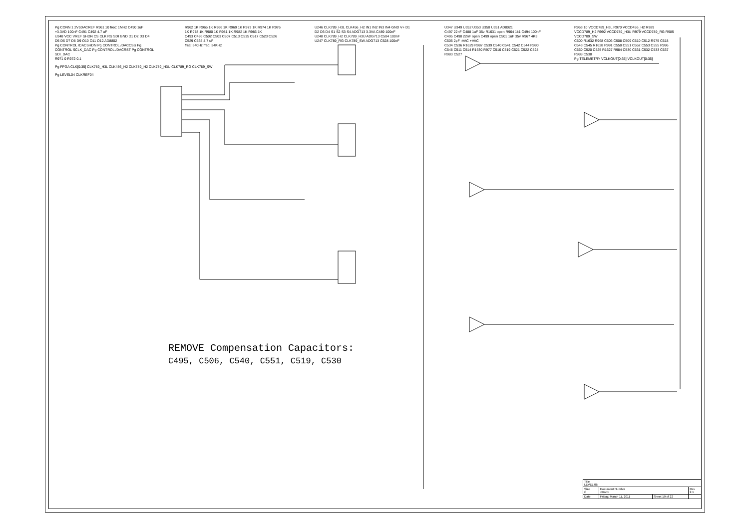Pg CONN 1 2V5DACREF R961 10 frec: 1MHz C490 1uF +3.3VD 100nF C491 C492 4.7 uF
U348 VCC VREF SHDN CS CLK RS SDI GND D1 D2 D3 D4 D5 D6 D7 D8 D9 O10 O11 O12 AD8802
Pg CONTROL /DACSHDN Pg CONTROL /DACCSS Pg CONTROL SCLK_DAC Pg CONTROL /DACRST Pg CONTROL SDI_DAC
R971 0 R972 0.1
R962 1K R965 1K R966 1K R969 1K R973 1K R974 1K R976 1K R978 1K R980 1K R981 1K R982 1K R986 1K
C493 C496 C502 C503 C507 C513 C515 C517 C523 C526 C529 C535 4.7 uF
frec: 340Hz frec: 34KHz
U246 CLK789_H3L CLK456_H2 IN1 IN2 IN3 IN4 GND V+ D1 D2 D3 D4 S1 S2 S3 S4 ADG713 3.3VA C489 100nF
U248 CLK789_H2 CLK789_H3U ADG713 C504 100nF
U247 CLK789_RG CLK789_SW ADG713 C528 100nF
U347 U349 U352 U353 U350 U351 AD8021
C497 22nF C488 1uF 35v R1631 open R964 1k1 C494 100nF C495 C498 22nF open C499 open C501 1uF 35v R967 4K3 C505 2pF -VAC +VAC
C534 C536 R1629 R987 C539 C540 C541 C542 C544 R990 C548 C511 C514 R1630 R977 C516 C519 C521 C522 C524 R983 C527
R963 10 VCCD789_H3L R970 VCCD456_H2 R989 VCCD789_H2 R992 VCCD789_H3U R979 VCCD789_RG R985 VCCD789_SW
C500 R1632 R968 C506 C508 C509 C510 C512 R975 C518 C543 C545 R1628 R991 C550 C551 C552 C553 C555 R996 C560 C520 C525 R1627 R984 C530 C531 C532 C533 C537 R988 C538
Pg TELEMETRY VCLKOUT[0:35] VCLKOUT[0:35]
Pg FPGA CLK[0:35] CLK789_H3L CLK456_H2 CLK789_H2 CLK789_H3U CLK789_RG CLK789_SW
Pg LEVEL04 CLKREF04
REMOVE Compensation Capacitors:
C495, C506, C540, C551, C519, C530
| Title LEVEL 05 | | | |
| Size C | Document Number <Doc> | | Rev 2.1 |
| Date: | Friday, March 11, 2011 | Sheet 19 of 22 | |